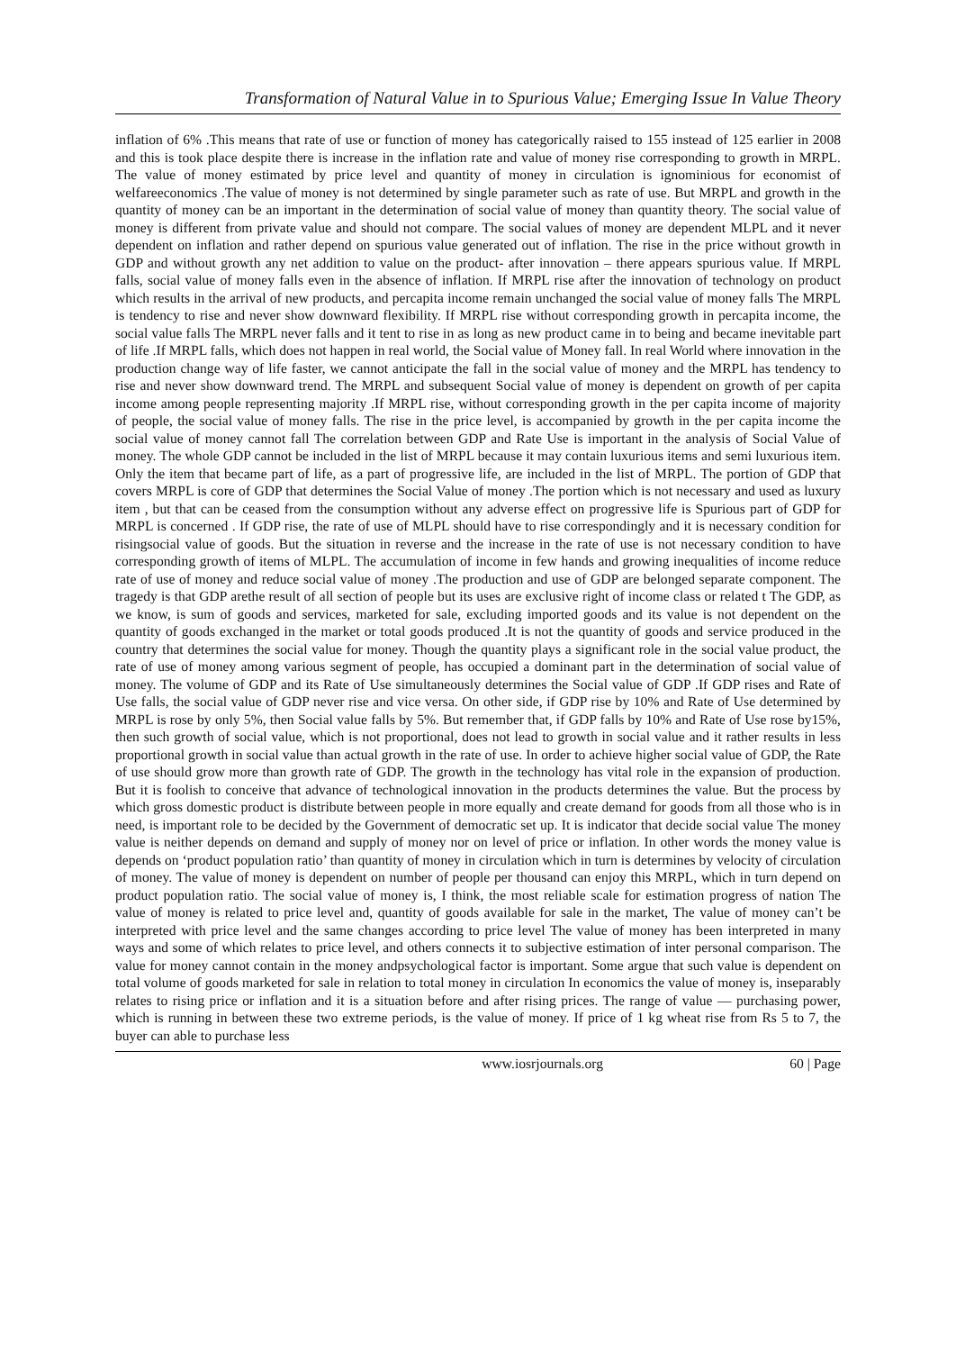Transformation of Natural Value in to Spurious Value; Emerging Issue In Value Theory
inflation of 6% .This means that rate of use or function of money has categorically raised to 155 instead of 125 earlier in 2008 and this is took place despite there is increase in the inflation rate and value of money rise corresponding to growth in MRPL. The value of money estimated by price level and quantity of money in circulation is ignominious for economist of welfareeconomics .The value of money is not determined by single parameter such as rate of use. But MRPL and growth in the quantity of money can be an important in the determination of social value of money than quantity theory. The social value of money is different from private value and should not compare. The social values of money are dependent MLPL and it never dependent on inflation and rather depend on spurious value generated out of inflation. The rise in the price without growth in GDP and without growth any net addition to value on the product- after innovation – there appears spurious value. If MRPL falls, social value of money falls even in the absence of inflation. If MRPL rise after the innovation of technology on product which results in the arrival of new products, and percapita income remain unchanged the social value of money falls The MRPL is tendency to rise and never show downward flexibility. If MRPL rise without corresponding growth in percapita income, the social value falls The MRPL never falls and it tent to rise in as long as new product came in to being and became inevitable part of life .If MRPL falls, which does not happen in real world, the Social value of Money fall. In real World where innovation in the production change way of life faster, we cannot anticipate the fall in the social value of money and the MRPL has tendency to rise and never show downward trend. The MRPL and subsequent Social value of money is dependent on growth of per capita income among people representing majority .If MRPL rise, without corresponding growth in the per capita income of majority of people, the social value of money falls. The rise in the price level, is accompanied by growth in the per capita income the social value of money cannot fall The correlation between GDP and Rate Use is important in the analysis of Social Value of money. The whole GDP cannot be included in the list of MRPL because it may contain luxurious items and semi luxurious item. Only the item that became part of life, as a part of progressive life, are included in the list of MRPL. The portion of GDP that covers MRPL is core of GDP that determines the Social Value of money .The portion which is not necessary and used as luxury item , but that can be ceased from the consumption without any adverse effect on progressive life is Spurious part of GDP for MRPL is concerned . If GDP rise, the rate of use of MLPL should have to rise correspondingly and it is necessary condition for risingsocial value of goods. But the situation in reverse and the increase in the rate of use is not necessary condition to have corresponding growth of items of MLPL. The accumulation of income in few hands and growing inequalities of income reduce rate of use of money and reduce social value of money .The production and use of GDP are belonged separate component. The tragedy is that GDP arethe result of all section of people but its uses are exclusive right of income class or related t The GDP, as we know, is sum of goods and services, marketed for sale, excluding imported goods and its value is not dependent on the quantity of goods exchanged in the market or total goods produced .It is not the quantity of goods and service produced in the country that determines the social value for money. Though the quantity plays a significant role in the social value product, the rate of use of money among various segment of people, has occupied a dominant part in the determination of social value of money. The volume of GDP and its Rate of Use simultaneously determines the Social value of GDP .If GDP rises and Rate of Use falls, the social value of GDP never rise and vice versa. On other side, if GDP rise by 10% and Rate of Use determined by MRPL is rose by only 5%, then Social value falls by 5%. But remember that, if GDP falls by 10% and Rate of Use rose by15%, then such growth of social value, which is not proportional, does not lead to growth in social value and it rather results in less proportional growth in social value than actual growth in the rate of use. In order to achieve higher social value of GDP, the Rate of use should grow more than growth rate of GDP. The growth in the technology has vital role in the expansion of production. But it is foolish to conceive that advance of technological innovation in the products determines the value. But the process by which gross domestic product is distribute between people in more equally and create demand for goods from all those who is in need, is important role to be decided by the Government of democratic set up. It is indicator that decide social value The money value is neither depends on demand and supply of money nor on level of price or inflation. In other words the money value is depends on ‘product population ratio’ than quantity of money in circulation which in turn is determines by velocity of circulation of money. The value of money is dependent on number of people per thousand can enjoy this MRPL, which in turn depend on product population ratio. The social value of money is, I think, the most reliable scale for estimation progress of nation The value of money is related to price level and, quantity of goods available for sale in the market, The value of money can’t be interpreted with price level and the same changes according to price level The value of money has been interpreted in many ways and some of which relates to price level, and others connects it to subjective estimation of inter personal comparison. The value for money cannot contain in the money andpsychological factor is important. Some argue that such value is dependent on total volume of goods marketed for sale in relation to total money in circulation In economics the value of money is, inseparably relates to rising price or inflation and it is a situation before and after rising prices. The range of value — purchasing power, which is running in between these two extreme periods, is the value of money. If price of 1 kg wheat rise from Rs 5 to 7, the buyer can able to purchase less
www.iosrjournals.org 60 | Page